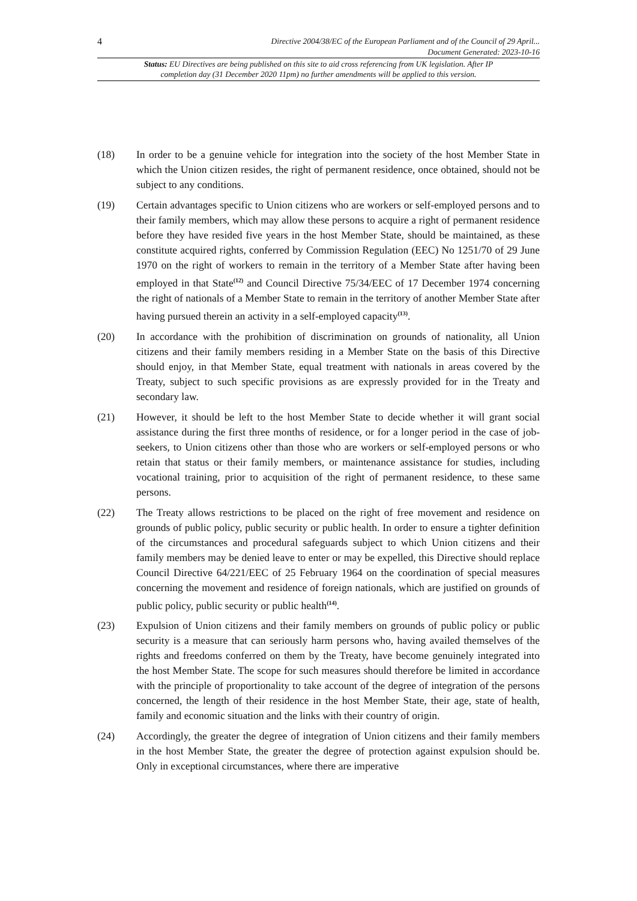4 Directive 2004/38/EC of the European Parliament and of the Council of 29 April...
Document Generated: 2023-10-16
Status: EU Directives are being published on this site to aid cross referencing from UK legislation. After IP completion day (31 December 2020 11pm) no further amendments will be applied to this version.
(18) In order to be a genuine vehicle for integration into the society of the host Member State in which the Union citizen resides, the right of permanent residence, once obtained, should not be subject to any conditions.
(19) Certain advantages specific to Union citizens who are workers or self-employed persons and to their family members, which may allow these persons to acquire a right of permanent residence before they have resided five years in the host Member State, should be maintained, as these constitute acquired rights, conferred by Commission Regulation (EEC) No 1251/70 of 29 June 1970 on the right of workers to remain in the territory of a Member State after having been employed in that State<sup>(12)</sup> and Council Directive 75/34/EEC of 17 December 1974 concerning the right of nationals of a Member State to remain in the territory of another Member State after having pursued therein an activity in a self-employed capacity<sup>(13)</sup>.
(20) In accordance with the prohibition of discrimination on grounds of nationality, all Union citizens and their family members residing in a Member State on the basis of this Directive should enjoy, in that Member State, equal treatment with nationals in areas covered by the Treaty, subject to such specific provisions as are expressly provided for in the Treaty and secondary law.
(21) However, it should be left to the host Member State to decide whether it will grant social assistance during the first three months of residence, or for a longer period in the case of job-seekers, to Union citizens other than those who are workers or self-employed persons or who retain that status or their family members, or maintenance assistance for studies, including vocational training, prior to acquisition of the right of permanent residence, to these same persons.
(22) The Treaty allows restrictions to be placed on the right of free movement and residence on grounds of public policy, public security or public health. In order to ensure a tighter definition of the circumstances and procedural safeguards subject to which Union citizens and their family members may be denied leave to enter or may be expelled, this Directive should replace Council Directive 64/221/EEC of 25 February 1964 on the coordination of special measures concerning the movement and residence of foreign nationals, which are justified on grounds of public policy, public security or public health<sup>(14)</sup>.
(23) Expulsion of Union citizens and their family members on grounds of public policy or public security is a measure that can seriously harm persons who, having availed themselves of the rights and freedoms conferred on them by the Treaty, have become genuinely integrated into the host Member State. The scope for such measures should therefore be limited in accordance with the principle of proportionality to take account of the degree of integration of the persons concerned, the length of their residence in the host Member State, their age, state of health, family and economic situation and the links with their country of origin.
(24) Accordingly, the greater the degree of integration of Union citizens and their family members in the host Member State, the greater the degree of protection against expulsion should be. Only in exceptional circumstances, where there are imperative